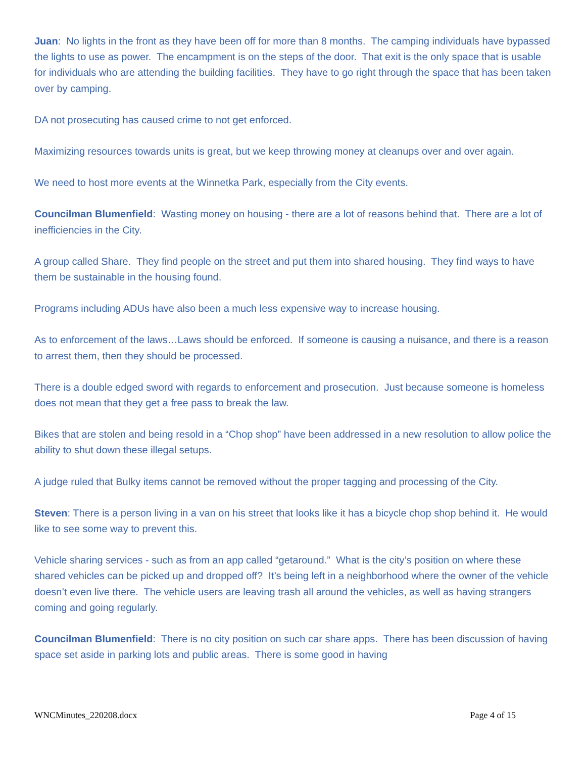Juan: No lights in the front as they have been off for more than 8 months. The camping individuals have bypassed the lights to use as power. The encampment is on the steps of the door. That exit is the only space that is usable for individuals who are attending the building facilities. They have to go right through the space that has been taken over by camping.
DA not prosecuting has caused crime to not get enforced.
Maximizing resources towards units is great, but we keep throwing money at cleanups over and over again.
We need to host more events at the Winnetka Park, especially from the City events.
Councilman Blumenfield: Wasting money on housing - there are a lot of reasons behind that. There are a lot of inefficiencies in the City.
A group called Share. They find people on the street and put them into shared housing. They find ways to have them be sustainable in the housing found.
Programs including ADUs have also been a much less expensive way to increase housing.
As to enforcement of the laws…Laws should be enforced. If someone is causing a nuisance, and there is a reason to arrest them, then they should be processed.
There is a double edged sword with regards to enforcement and prosecution. Just because someone is homeless does not mean that they get a free pass to break the law.
Bikes that are stolen and being resold in a “Chop shop” have been addressed in a new resolution to allow police the ability to shut down these illegal setups.
A judge ruled that Bulky items cannot be removed without the proper tagging and processing of the City.
Steven: There is a person living in a van on his street that looks like it has a bicycle chop shop behind it. He would like to see some way to prevent this.
Vehicle sharing services - such as from an app called “getaround.” What is the city’s position on where these shared vehicles can be picked up and dropped off? It’s being left in a neighborhood where the owner of the vehicle doesn’t even live there. The vehicle users are leaving trash all around the vehicles, as well as having strangers coming and going regularly.
Councilman Blumenfield: There is no city position on such car share apps. There has been discussion of having space set aside in parking lots and public areas. There is some good in having
WNCMinutes_220208.docx Page 4 of 15